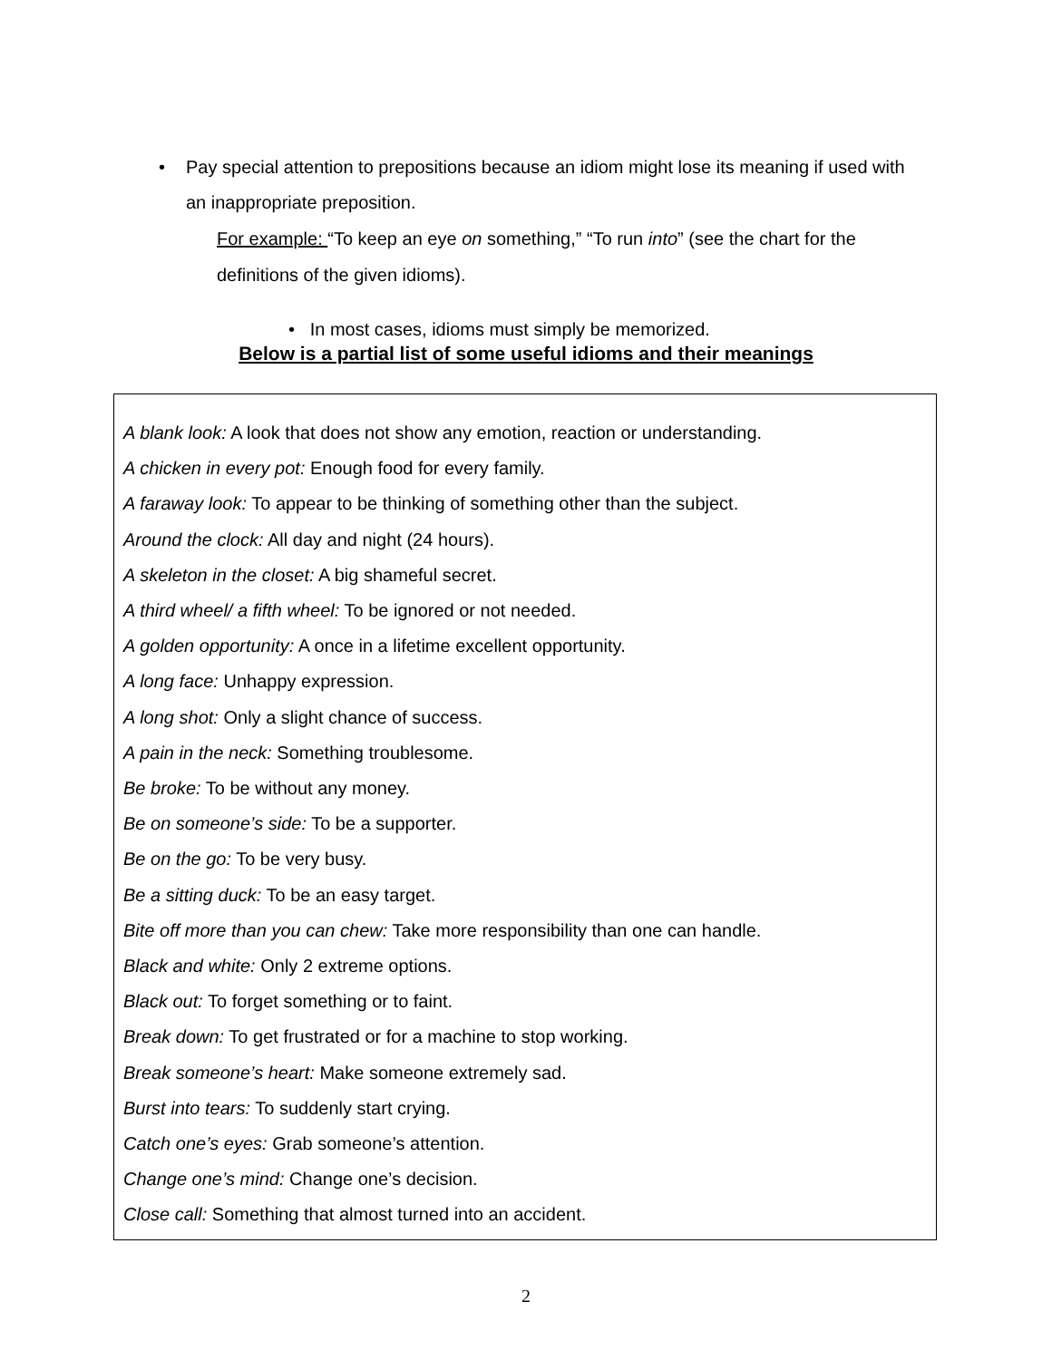• Pay special attention to prepositions because an idiom might lose its meaning if used with an inappropriate preposition.
For example: “To keep an eye on something,” “To run into” (see the chart for the definitions of the given idioms).
• In most cases, idioms must simply be memorized.
Below is a partial list of some useful idioms and their meanings
A blank look: A look that does not show any emotion, reaction or understanding.
A chicken in every pot: Enough food for every family.
A faraway look: To appear to be thinking of something other than the subject.
Around the clock: All day and night (24 hours).
A skeleton in the closet: A big shameful secret.
A third wheel/ a fifth wheel: To be ignored or not needed.
A golden opportunity: A once in a lifetime excellent opportunity.
A long face: Unhappy expression.
A long shot: Only a slight chance of success.
A pain in the neck: Something troublesome.
Be broke: To be without any money.
Be on someone’s side: To be a supporter.
Be on the go: To be very busy.
Be a sitting duck: To be an easy target.
Bite off more than you can chew: Take more responsibility than one can handle.
Black and white: Only 2 extreme options.
Black out: To forget something or to faint.
Break down: To get frustrated or for a machine to stop working.
Break someone’s heart: Make someone extremely sad.
Burst into tears: To suddenly start crying.
Catch one’s eyes: Grab someone’s attention.
Change one’s mind: Change one’s decision.
Close call: Something that almost turned into an accident.
2